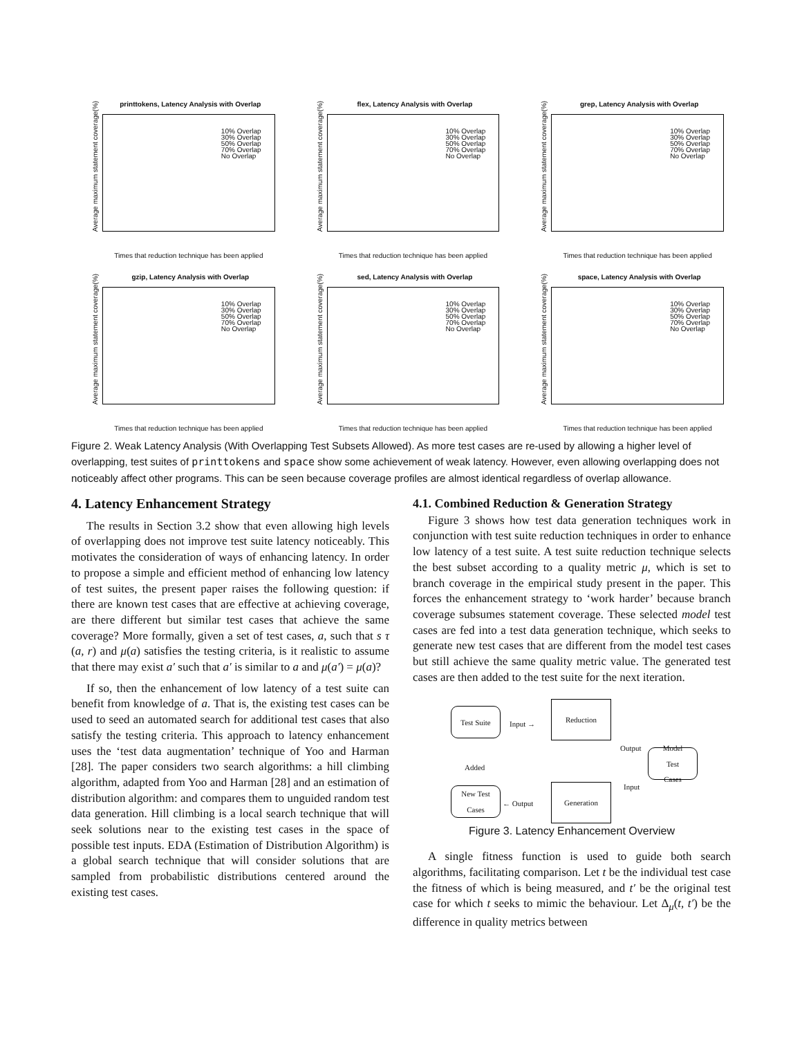printtokens, Latency Analysis with Overlap
10% Overlap
30% Overlap
50% Overlap
70% Overlap
No Overlap
Average maximum statement coverage(%)
Times that reduction technique has been applied
flex, Latency Analysis with Overlap
10% Overlap
30% Overlap
50% Overlap
70% Overlap
No Overlap
Average maximum statement coverage(%)
Times that reduction technique has been applied
grep, Latency Analysis with Overlap
10% Overlap
30% Overlap
50% Overlap
70% Overlap
No Overlap
Average maximum statement coverage(%)
Times that reduction technique has been applied
gzip, Latency Analysis with Overlap
10% Overlap
30% Overlap
50% Overlap
70% Overlap
No Overlap
Average maximum statement coverage(%)
Times that reduction technique has been applied
sed, Latency Analysis with Overlap
10% Overlap
30% Overlap
50% Overlap
70% Overlap
No Overlap
Average maximum statement coverage(%)
Times that reduction technique has been applied
space, Latency Analysis with Overlap
10% Overlap
30% Overlap
50% Overlap
70% Overlap
No Overlap
Average maximum statement coverage(%)
Times that reduction technique has been applied
Figure 2. Weak Latency Analysis (With Overlapping Test Subsets Allowed). As more test cases are re-used by allowing a higher level of overlapping, test suites of printtokens and space show some achievement of weak latency. However, even allowing overlapping does not noticeably affect other programs. This can be seen because coverage profiles are almost identical regardless of overlap allowance.
4. Latency Enhancement Strategy
The results in Section 3.2 show that even allowing high levels of overlapping does not improve test suite latency noticeably. This motivates the consideration of ways of enhancing latency. In order to propose a simple and efficient method of enhancing low latency of test suites, the present paper raises the following question: if there are known test cases that are effective at achieving coverage, are there different but similar test cases that achieve the same coverage? More formally, given a set of test cases, a, such that s τ (a, r) and μ(a) satisfies the testing criteria, is it realistic to assume that there may exist a′ such that a′ is similar to a and μ(a′) = μ(a)?
If so, then the enhancement of low latency of a test suite can benefit from knowledge of a. That is, the existing test cases can be used to seed an automated search for additional test cases that also satisfy the testing criteria. This approach to latency enhancement uses the ‘test data augmentation’ technique of Yoo and Harman [28]. The paper considers two search algorithms: a hill climbing algorithm, adapted from Yoo and Harman [28] and an estimation of distribution algorithm: and compares them to unguided random test data generation. Hill climbing is a local search technique that will seek solutions near to the existing test cases in the space of possible test inputs. EDA (Estimation of Distribution Algorithm) is a global search technique that will consider solutions that are sampled from probabilistic distributions centered around the existing test cases.
4.1. Combined Reduction & Generation Strategy
Figure 3 shows how test data generation techniques work in conjunction with test suite reduction techniques in order to enhance low latency of a test suite. A test suite reduction technique selects the best subset according to a quality metric μ, which is set to branch coverage in the empirical study present in the paper. This forces the enhancement strategy to ‘work harder’ because branch coverage subsumes statement coverage. These selected model test cases are fed into a test data generation technique, which seeks to generate new test cases that are different from the model test cases but still achieve the same quality metric value. The generated test cases are then added to the test suite for the next iteration.
Test Suite
Input →
Reduction
Output
Model
Test
Cases
Input
Added
Generation
← Output
New Test
Cases
Figure 3. Latency Enhancement Overview
A single fitness function is used to guide both search algorithms, facilitating comparison. Let t be the individual test case the fitness of which is being measured, and t′ be the original test case for which t seeks to mimic the behaviour. Let Δ<sub>μ</sub>(t, t′) be the difference in quality metrics between